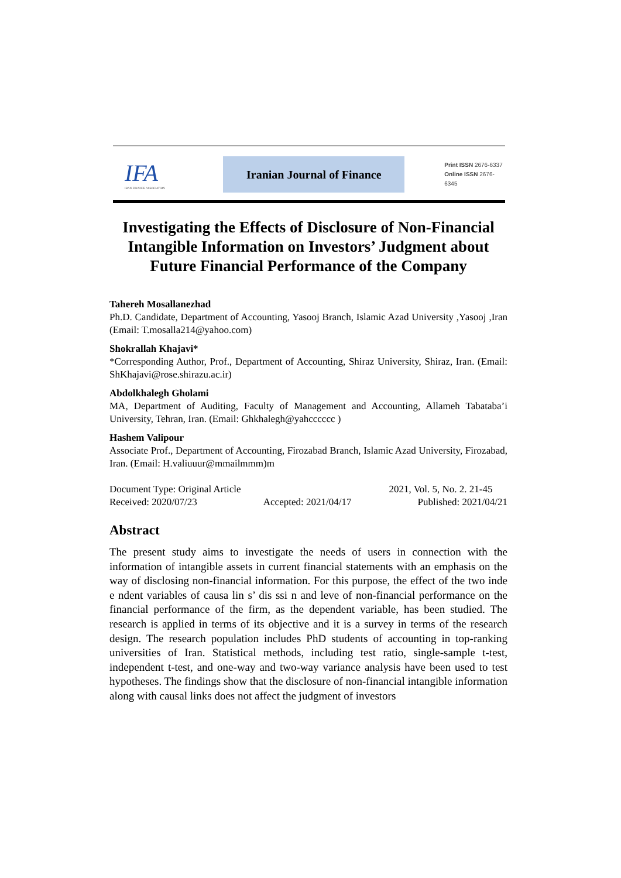IFA
IRAN FINANCE ASSOCIATION
Iranian Journal of Finance
Print ISSN 2676-6337
Online ISSN 2676-6345
Investigating the Effects of Disclosure of Non-Financial Intangible Information on Investors’ Judgment about Future Financial Performance of the Company
Tahereh Mosallanezhad
Ph.D. Candidate, Department of Accounting, Yasooj Branch, Islamic Azad University ,Yasooj ,Iran (Email: T.mosalla214@yahoo.com)
Shokrallah Khajavi*
*Corresponding Author, Prof., Department of Accounting, Shiraz University, Shiraz, Iran. (Email: ShKhajavi@rose.shirazu.ac.ir)
Abdolkhalegh Gholami
MA, Department of Auditing, Faculty of Management and Accounting, Allameh Tabataba’i University, Tehran, Iran. (Email: Ghkhalegh@yahcccccc )
Hashem Valipour
Associate Prof., Department of Accounting, Firozabad Branch, Islamic Azad University, Firozabad, Iran. (Email: H.valiuuur@mmailmmm)m
Document Type: Original Article 2021, Vol. 5, No. 2. 21-45
Received: 2020/07/23 Accepted: 2021/04/17 Published: 2021/04/21
Abstract
The present study aims to investigate the needs of users in connection with the information of intangible assets in current financial statements with an emphasis on the way of disclosing non-financial information. For this purpose, the effect of the two inde e ndent variables of causa lin s’ dis ssi n and leve of non-financial performance on the financial performance of the firm, as the dependent variable, has been studied. The research is applied in terms of its objective and it is a survey in terms of the research design. The research population includes PhD students of accounting in top-ranking universities of Iran. Statistical methods, including test ratio, single-sample t-test, independent t-test, and one-way and two-way variance analysis have been used to test hypotheses. The findings show that the disclosure of non-financial intangible information along with causal links does not affect the judgment of investors